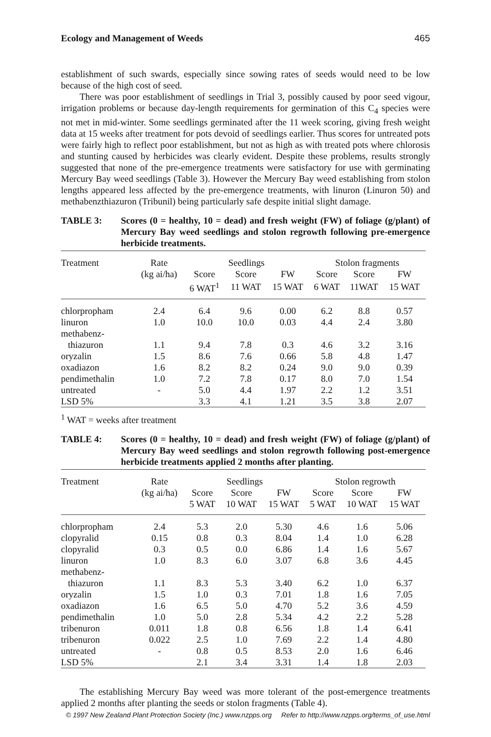Ecology and Management of Weeds 465
establishment of such swards, especially since sowing rates of seeds would need to be low because of the high cost of seed.
There was poor establishment of seedlings in Trial 3, possibly caused by poor seed vigour, irrigation problems or because day-length requirements for germination of this C<sub>4</sub> species were not met in mid-winter. Some seedlings germinated after the 11 week scoring, giving fresh weight data at 15 weeks after treatment for pots devoid of seedlings earlier. Thus scores for untreated pots were fairly high to reflect poor establishment, but not as high as with treated pots where chlorosis and stunting caused by herbicides was clearly evident. Despite these problems, results strongly suggested that none of the pre-emergence treatments were satisfactory for use with germinating Mercury Bay weed seedlings (Table 3). However the Mercury Bay weed establishing from stolon lengths appeared less affected by the pre-emergence treatments, with linuron (Linuron 50) and methabenzthiazuron (Tribunil) being particularly safe despite initial slight damage.
TABLE 3: Scores (0 = healthy, 10 = dead) and fresh weight (FW) of foliage (g/plant) of Mercury Bay weed seedlings and stolon regrowth following pre-emergence herbicide treatments.
| Treatment | Rate | Seedlings | | | Stolon fragments | | |
| --- | --- | --- | --- | --- | --- | --- | --- |
| | (kg ai/ha) | Score | Score | FW | Score | Score | FW |
| | | 6 WAT<sup>1</sup> | 11 WAT | 15 WAT | 6 WAT | 11WAT | 15 WAT |
| chlorpropham | 2.4 | 6.4 | 9.6 | 0.00 | 6.2 | 8.8 | 0.57 |
| linuron | 1.0 | 10.0 | 10.0 | 0.03 | 4.4 | 2.4 | 3.80 |
| methabenz- | | | | | | | |
| thiazuron | 1.1 | 9.4 | 7.8 | 0.3 | 4.6 | 3.2 | 3.16 |
| oryzalin | 1.5 | 8.6 | 7.6 | 0.66 | 5.8 | 4.8 | 1.47 |
| oxadiazon | 1.6 | 8.2 | 8.2 | 0.24 | 9.0 | 9.0 | 0.39 |
| pendimethalin | 1.0 | 7.2 | 7.8 | 0.17 | 8.0 | 7.0 | 1.54 |
| untreated | - | 5.0 | 4.4 | 1.97 | 2.2 | 1.2 | 3.51 |
| LSD 5% | | 3.3 | 4.1 | 1.21 | 3.5 | 3.8 | 2.07 |
<sup>1</sup> WAT = weeks after treatment
TABLE 4: Scores (0 = healthy, 10 = dead) and fresh weight (FW) of foliage (g/plant) of Mercury Bay weed seedlings and stolon regrowth following post-emergence herbicide treatments applied 2 months after planting.
| Treatment | Rate | Seedlings | | | Stolon regrowth | | |
| --- | --- | --- | --- | --- | --- | --- | --- |
| | (kg ai/ha) | Score | Score | FW | Score | Score | FW |
| | | 5 WAT | 10 WAT | 15 WAT | 5 WAT | 10 WAT | 15 WAT |
| chlorpropham | 2.4 | 5.3 | 2.0 | 5.30 | 4.6 | 1.6 | 5.06 |
| clopyralid | 0.15 | 0.8 | 0.3 | 8.04 | 1.4 | 1.0 | 6.28 |
| clopyralid | 0.3 | 0.5 | 0.0 | 6.86 | 1.4 | 1.6 | 5.67 |
| linuron | 1.0 | 8.3 | 6.0 | 3.07 | 6.8 | 3.6 | 4.45 |
| methabenz- | | | | | | | |
| thiazuron | 1.1 | 8.3 | 5.3 | 3.40 | 6.2 | 1.0 | 6.37 |
| oryzalin | 1.5 | 1.0 | 0.3 | 7.01 | 1.8 | 1.6 | 7.05 |
| oxadiazon | 1.6 | 6.5 | 5.0 | 4.70 | 5.2 | 3.6 | 4.59 |
| pendimethalin | 1.0 | 5.0 | 2.8 | 5.34 | 4.2 | 2.2 | 5.28 |
| tribenuron | 0.011 | 1.8 | 0.8 | 6.56 | 1.8 | 1.4 | 6.41 |
| tribenuron | 0.022 | 2.5 | 1.0 | 7.69 | 2.2 | 1.4 | 4.80 |
| untreated | - | 0.8 | 0.5 | 8.53 | 2.0 | 1.6 | 6.46 |
| LSD 5% | | 2.1 | 3.4 | 3.31 | 1.4 | 1.8 | 2.03 |
The establishing Mercury Bay weed was more tolerant of the post-emergence treatments applied 2 months after planting the seeds or stolon fragments (Table 4).
© 1997 New Zealand Plant Protection Society (Inc.) www.nzpps.org Refer to http://www.nzpps.org/terms_of_use.html